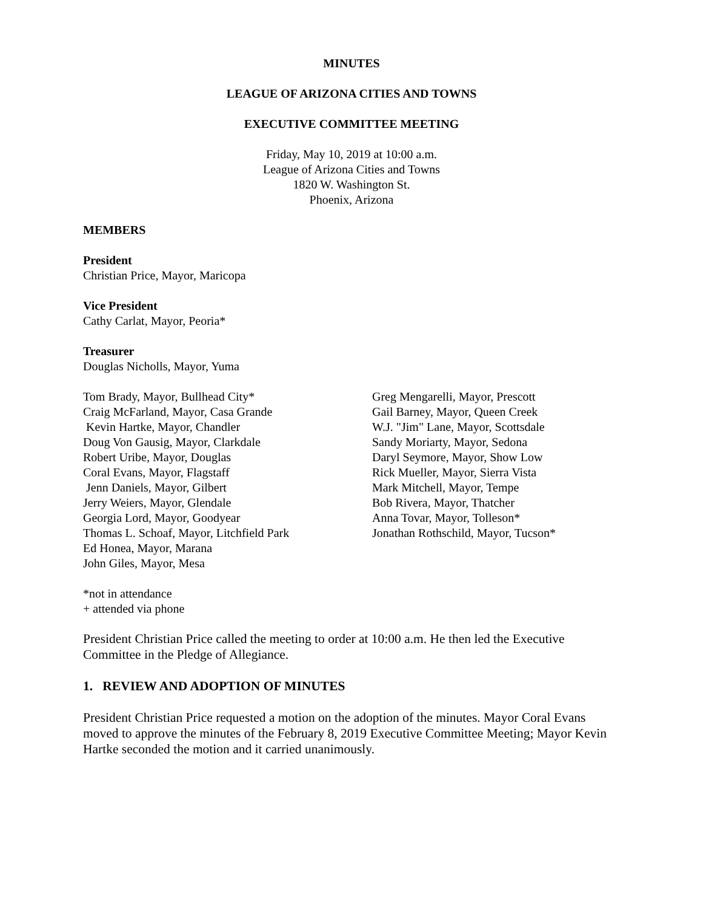MINUTES
LEAGUE OF ARIZONA CITIES AND TOWNS
EXECUTIVE COMMITTEE MEETING
Friday, May 10, 2019 at 10:00 a.m.
League of Arizona Cities and Towns
1820 W. Washington St.
Phoenix, Arizona
MEMBERS
President
Christian Price, Mayor, Maricopa
Vice President
Cathy Carlat, Mayor, Peoria*
Treasurer
Douglas Nicholls, Mayor, Yuma
Tom Brady, Mayor, Bullhead City*
Craig McFarland, Mayor, Casa Grande
Kevin Hartke, Mayor, Chandler
Doug Von Gausig, Mayor, Clarkdale
Robert Uribe, Mayor, Douglas
Coral Evans, Mayor, Flagstaff
Jenn Daniels, Mayor, Gilbert
Jerry Weiers, Mayor, Glendale
Georgia Lord, Mayor, Goodyear
Thomas L. Schoaf, Mayor, Litchfield Park
Ed Honea, Mayor, Marana
John Giles, Mayor, Mesa
Greg Mengarelli, Mayor, Prescott
Gail Barney, Mayor, Queen Creek
W.J. "Jim" Lane, Mayor, Scottsdale
Sandy Moriarty, Mayor, Sedona
Daryl Seymore, Mayor, Show Low
Rick Mueller, Mayor, Sierra Vista
Mark Mitchell, Mayor, Tempe
Bob Rivera, Mayor, Thatcher
Anna Tovar, Mayor, Tolleson*
Jonathan Rothschild, Mayor, Tucson*
*not in attendance
+ attended via phone
President Christian Price called the meeting to order at 10:00 a.m. He then led the Executive Committee in the Pledge of Allegiance.
1. REVIEW AND ADOPTION OF MINUTES
President Christian Price requested a motion on the adoption of the minutes. Mayor Coral Evans moved to approve the minutes of the February 8, 2019 Executive Committee Meeting; Mayor Kevin Hartke seconded the motion and it carried unanimously.